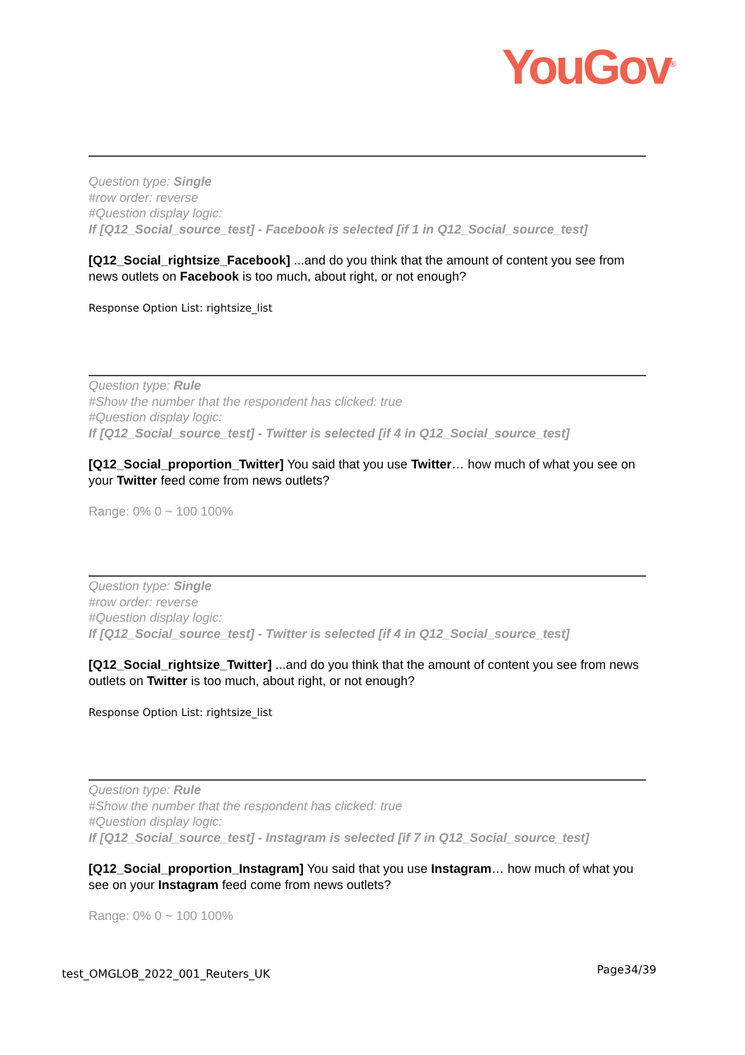YouGov<sup>®</sup>
Question type: Single
#row order: reverse
#Question display logic:
If [Q12_Social_source_test] - Facebook is selected [if 1 in Q12_Social_source_test]
[Q12_Social_rightsize_Facebook] ...and do you think that the amount of content you see from news outlets on Facebook is too much, about right, or not enough?
Response Option List: rightsize_list
Question type: Rule
#Show the number that the respondent has clicked: true
#Question display logic:
If [Q12_Social_source_test] - Twitter is selected [if 4 in Q12_Social_source_test]
[Q12_Social_proportion_Twitter] You said that you use Twitter… how much of what you see on your Twitter feed come from news outlets?
Range: 0% 0 ~ 100 100%
Question type: Single
#row order: reverse
#Question display logic:
If [Q12_Social_source_test] - Twitter is selected [if 4 in Q12_Social_source_test]
[Q12_Social_rightsize_Twitter] ...and do you think that the amount of content you see from news outlets on Twitter is too much, about right, or not enough?
Response Option List: rightsize_list
Question type: Rule
#Show the number that the respondent has clicked: true
#Question display logic:
If [Q12_Social_source_test] - Instagram is selected [if 7 in Q12_Social_source_test]
[Q12_Social_proportion_Instagram] You said that you use Instagram… how much of what you see on your Instagram feed come from news outlets?
Range: 0% 0 ~ 100 100%
test_OMGLOB_2022_001_Reuters_UK Page34/39